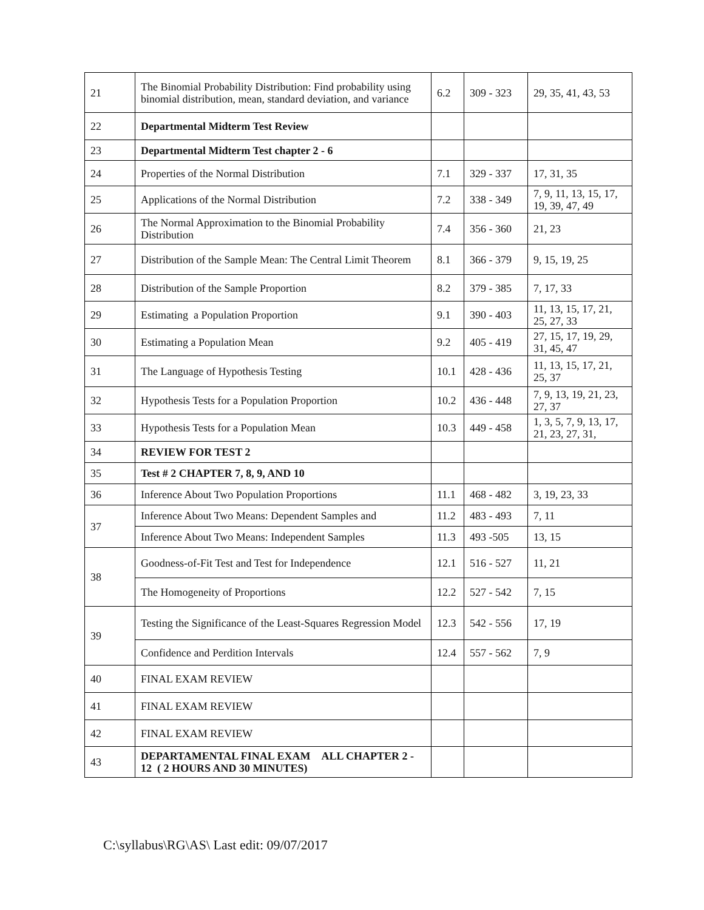| 21 | The Binomial Probability Distribution: Find probability using binomial distribution, mean, standard deviation, and variance | 6.2 | 309 - 323 | 29, 35, 41, 43, 53 |
| 22 | Departmental Midterm Test Review | | | |
| 23 | Departmental Midterm Test chapter 2 - 6 | | | |
| 24 | Properties of the Normal Distribution | 7.1 | 329 - 337 | 17, 31, 35 |
| 25 | Applications of the Normal Distribution | 7.2 | 338 - 349 | 7, 9, 11, 13, 15, 17, 19, 39, 47, 49 |
| 26 | The Normal Approximation to the Binomial Probability Distribution | 7.4 | 356 - 360 | 21, 23 |
| 27 | Distribution of the Sample Mean: The Central Limit Theorem | 8.1 | 366 - 379 | 9, 15, 19, 25 |
| 28 | Distribution of the Sample Proportion | 8.2 | 379 - 385 | 7, 17, 33 |
| 29 | Estimating a Population Proportion | 9.1 | 390 - 403 | 11, 13, 15, 17, 21, 25, 27, 33 |
| 30 | Estimating a Population Mean | 9.2 | 405 - 419 | 27, 15, 17, 19, 29, 31, 45, 47 |
| 31 | The Language of Hypothesis Testing | 10.1 | 428 - 436 | 11, 13, 15, 17, 21, 25, 37 |
| 32 | Hypothesis Tests for a Population Proportion | 10.2 | 436 - 448 | 7, 9, 13, 19, 21, 23, 27, 37 |
| 33 | Hypothesis Tests for a Population Mean | 10.3 | 449 - 458 | 1, 3, 5, 7, 9, 13, 17, 21, 23, 27, 31, |
| 34 | REVIEW FOR TEST 2 | | | |
| 35 | Test # 2 CHAPTER 7, 8, 9, AND 10 | | | |
| 36 | Inference About Two Population Proportions | 11.1 | 468 - 482 | 3, 19, 23, 33 |
| 37 | Inference About Two Means: Dependent Samples and | 11.2 | 483 - 493 | 7, 11 |
| | Inference About Two Means: Independent Samples | 11.3 | 493 -505 | 13, 15 |
| 38 | Goodness-of-Fit Test and Test for Independence | 12.1 | 516 - 527 | 11, 21 |
| | The Homogeneity of Proportions | 12.2 | 527 - 542 | 7, 15 |
| 39 | Testing the Significance of the Least-Squares Regression Model | 12.3 | 542 - 556 | 17, 19 |
| | Confidence and Perdition Intervals | 12.4 | 557 - 562 | 7, 9 |
| 40 | FINAL EXAM REVIEW | | | |
| 41 | FINAL EXAM REVIEW | | | |
| 42 | FINAL EXAM REVIEW | | | |
| 43 | DEPARTAMENTAL FINAL EXAM ALL CHAPTER 2 - 12 ( 2 HOURS AND 30 MINUTES) | | | |
C:\syllabus\RG\AS\ Last edit: 09/07/2017